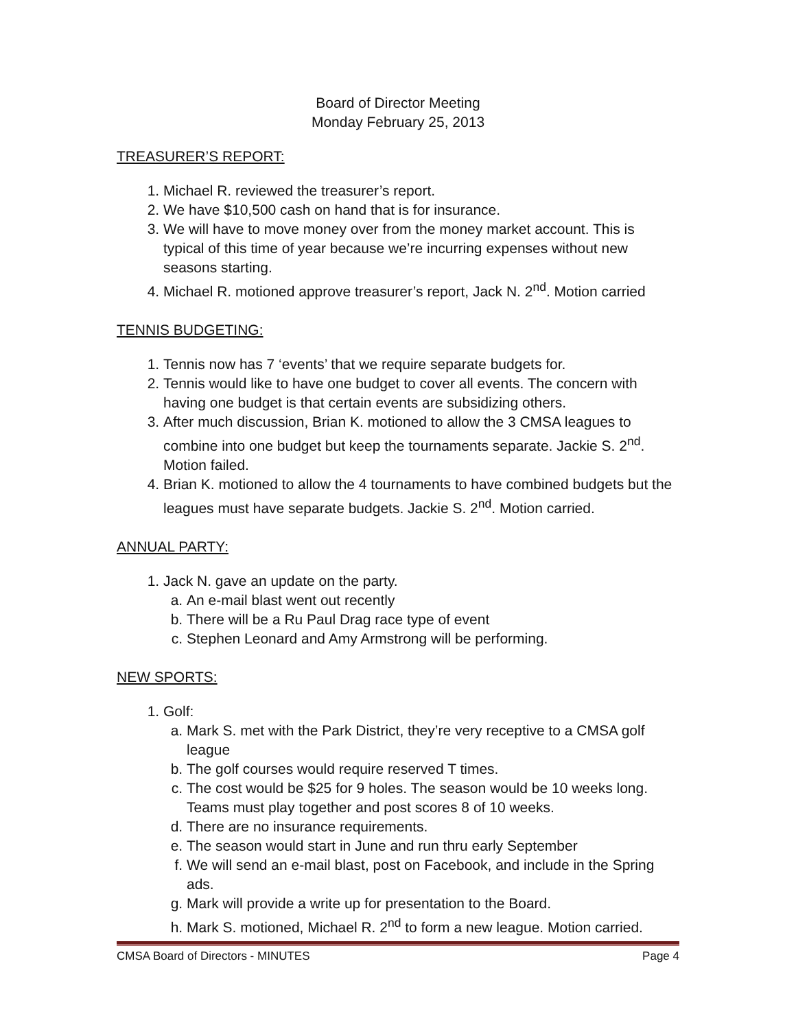Board of Director Meeting
Monday February 25, 2013
TREASURER’S REPORT:
1. Michael R. reviewed the treasurer’s report.
2. We have $10,500 cash on hand that is for insurance.
3. We will have to move money over from the money market account. This is typical of this time of year because we’re incurring expenses without new seasons starting.
4. Michael R. motioned approve treasurer’s report, Jack N. 2<sup>nd</sup>. Motion carried
TENNIS BUDGETING:
1. Tennis now has 7 ‘events’ that we require separate budgets for.
2. Tennis would like to have one budget to cover all events. The concern with having one budget is that certain events are subsidizing others.
3. After much discussion, Brian K. motioned to allow the 3 CMSA leagues to combine into one budget but keep the tournaments separate. Jackie S. 2<sup>nd</sup>. Motion failed.
4. Brian K. motioned to allow the 4 tournaments to have combined budgets but the leagues must have separate budgets. Jackie S. 2<sup>nd</sup>. Motion carried.
ANNUAL PARTY:
1. Jack N. gave an update on the party.
a. An e-mail blast went out recently
b. There will be a Ru Paul Drag race type of event
c. Stephen Leonard and Amy Armstrong will be performing.
NEW SPORTS:
1. Golf:
a. Mark S. met with the Park District, they’re very receptive to a CMSA golf league
b. The golf courses would require reserved T times.
c. The cost would be $25 for 9 holes. The season would be 10 weeks long. Teams must play together and post scores 8 of 10 weeks.
d. There are no insurance requirements.
e. The season would start in June and run thru early September
f. We will send an e-mail blast, post on Facebook, and include in the Spring ads.
g. Mark will provide a write up for presentation to the Board.
h. Mark S. motioned, Michael R. 2<sup>nd</sup> to form a new league. Motion carried.
CMSA Board of Directors - MINUTES Page 4